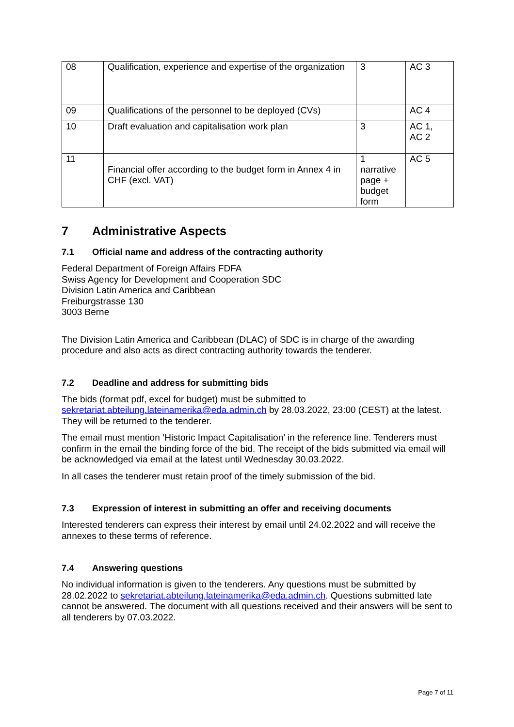| 08 | Qualification, experience and expertise of the organization | 3 | AC 3 |
| 09 | Qualifications of the personnel to be deployed (CVs) | | AC 4 |
| 10 | Draft evaluation and capitalisation work plan | 3 | AC 1, AC 2 |
| 11 | Financial offer according to the budget form in Annex 4 in CHF (excl. VAT) | 1 narrative page + budget form | AC 5 |
7 Administrative Aspects
7.1 Official name and address of the contracting authority
Federal Department of Foreign Affairs FDFA
Swiss Agency for Development and Cooperation SDC
Division Latin America and Caribbean
Freiburgstrasse 130
3003 Berne
The Division Latin America and Caribbean (DLAC) of SDC is in charge of the awarding procedure and also acts as direct contracting authority towards the tenderer.
7.2 Deadline and address for submitting bids
The bids (format pdf, excel for budget) must be submitted to sekretariat.abteilung.lateinamerika@eda.admin.ch by 28.03.2022, 23:00 (CEST) at the latest. They will be returned to the tenderer.
The email must mention ‘Historic Impact Capitalisation’ in the reference line. Tenderers must confirm in the email the binding force of the bid. The receipt of the bids submitted via email will be acknowledged via email at the latest until Wednesday 30.03.2022.
In all cases the tenderer must retain proof of the timely submission of the bid.
7.3 Expression of interest in submitting an offer and receiving documents
Interested tenderers can express their interest by email until 24.02.2022 and will receive the annexes to these terms of reference.
7.4 Answering questions
No individual information is given to the tenderers. Any questions must be submitted by 28.02.2022 to sekretariat.abteilung.lateinamerika@eda.admin.ch. Questions submitted late cannot be answered. The document with all questions received and their answers will be sent to all tenderers by 07.03.2022.
Page 7 of 11